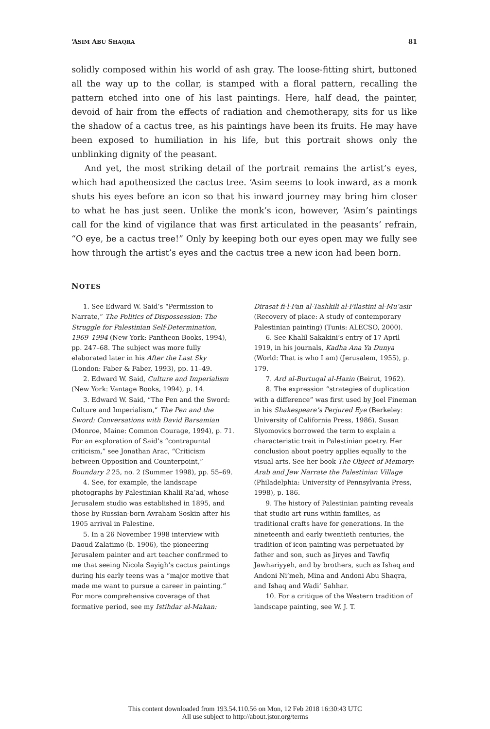‘ASIM ABU SHAQRA 81
solidly composed within his world of ash gray. The loose-fitting shirt, buttoned all the way up to the collar, is stamped with a floral pattern, recalling the pattern etched into one of his last paintings. Here, half dead, the painter, devoid of hair from the effects of radiation and chemotherapy, sits for us like the shadow of a cactus tree, as his paintings have been its fruits. He may have been exposed to humiliation in his life, but this portrait shows only the unblinking dignity of the peasant.
And yet, the most striking detail of the portrait remains the artist’s eyes, which had apotheosized the cactus tree. ‘Asim seems to look inward, as a monk shuts his eyes before an icon so that his inward journey may bring him closer to what he has just seen. Unlike the monk’s icon, however, ‘Asim’s paintings call for the kind of vigilance that was first articulated in the peasants’ refrain, “O eye, be a cactus tree!” Only by keeping both our eyes open may we fully see how through the artist’s eyes and the cactus tree a new icon had been born.
NOTES
1. See Edward W. Said’s “Permission to Narrate,” The Politics of Dispossession: The Struggle for Palestinian Self-Determination, 1969–1994 (New York: Pantheon Books, 1994), pp. 247–68. The subject was more fully elaborated later in his After the Last Sky (London: Faber & Faber, 1993), pp. 11–49.
2. Edward W. Said, Culture and Imperialism (New York: Vantage Books, 1994), p. 14.
3. Edward W. Said, “The Pen and the Sword: Culture and Imperialism,” The Pen and the Sword: Conversations with David Barsamian (Monroe, Maine: Common Courage, 1994), p. 71. For an exploration of Said’s “contrapuntal criticism,” see Jonathan Arac, “Criticism between Opposition and Counterpoint,” Boundary 2 25, no. 2 (Summer 1998), pp. 55–69.
4. See, for example, the landscape photographs by Palestinian Khalil Ra’ad, whose Jerusalem studio was established in 1895, and those by Russian-born Avraham Soskin after his 1905 arrival in Palestine.
5. In a 26 November 1998 interview with Daoud Zalatimo (b. 1906), the pioneering Jerusalem painter and art teacher confirmed to me that seeing Nicola Sayigh’s cactus paintings during his early teens was a “major motive that made me want to pursue a career in painting.” For more comprehensive coverage of that formative period, see my Istihdar al-Makan: Dirasat fi-l-Fan al-Tashkili al-Filastini al-Mu’asir (Recovery of place: A study of contemporary Palestinian painting) (Tunis: ALECSO, 2000).
6. See Khalil Sakakini’s entry of 17 April 1919, in his journals, Kadha Ana Ya Dunya (World: That is who I am) (Jerusalem, 1955), p. 179.
7. Ard al-Burtuqal al-Hazin (Beirut, 1962).
8. The expression “strategies of duplication with a difference” was first used by Joel Fineman in his Shakespeare’s Perjured Eye (Berkeley: University of California Press, 1986). Susan Slyomovics borrowed the term to explain a characteristic trait in Palestinian poetry. Her conclusion about poetry applies equally to the visual arts. See her book The Object of Memory: Arab and Jew Narrate the Palestinian Village (Philadelphia: University of Pennsylvania Press, 1998), p. 186.
9. The history of Palestinian painting reveals that studio art runs within families, as traditional crafts have for generations. In the nineteenth and early twentieth centuries, the tradition of icon painting was perpetuated by father and son, such as Jiryes and Tawfiq Jawhariyyeh, and by brothers, such as Ishaq and Andoni Ni’meh, Mina and Andoni Abu Shaqra, and Ishaq and Wadi’ Sahhar.
10. For a critique of the Western tradition of landscape painting, see W. J. T.
This content downloaded from 193.54.110.56 on Mon, 12 Feb 2018 16:30:43 UTC
All use subject to http://about.jstor.org/terms